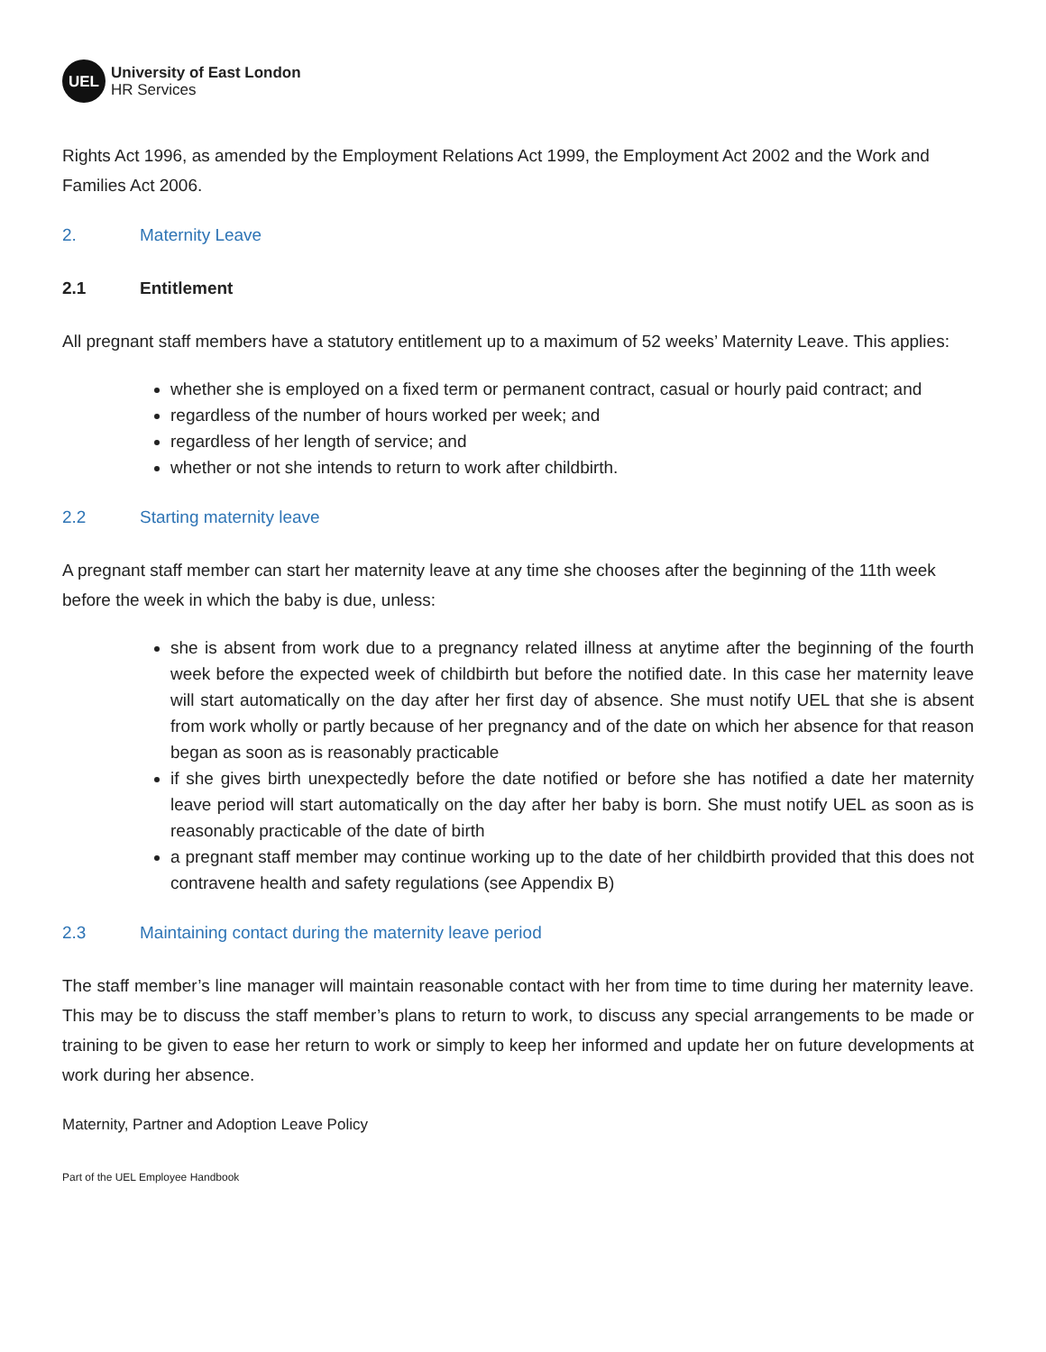UEL
University of East London
HR Services
Rights Act 1996, as amended by the Employment Relations Act 1999, the Employment Act 2002 and the Work and Families Act 2006.
2. Maternity Leave
2.1 Entitlement
All pregnant staff members have a statutory entitlement up to a maximum of 52 weeks’ Maternity Leave. This applies:
whether she is employed on a fixed term or permanent contract, casual or hourly paid contract; and
regardless of the number of hours worked per week; and
regardless of her length of service; and
whether or not she intends to return to work after childbirth.
2.2 Starting maternity leave
A pregnant staff member can start her maternity leave at any time she chooses after the beginning of the 11th week before the week in which the baby is due, unless:
she is absent from work due to a pregnancy related illness at anytime after the beginning of the fourth week before the expected week of childbirth but before the notified date. In this case her maternity leave will start automatically on the day after her first day of absence. She must notify UEL that she is absent from work wholly or partly because of her pregnancy and of the date on which her absence for that reason began as soon as is reasonably practicable
if she gives birth unexpectedly before the date notified or before she has notified a date her maternity leave period will start automatically on the day after her baby is born. She must notify UEL as soon as is reasonably practicable of the date of birth
a pregnant staff member may continue working up to the date of her childbirth provided that this does not contravene health and safety regulations (see Appendix B)
2.3 Maintaining contact during the maternity leave period
The staff member’s line manager will maintain reasonable contact with her from time to time during her maternity leave. This may be to discuss the staff member’s plans to return to work, to discuss any special arrangements to be made or training to be given to ease her return to work or simply to keep her informed and update her on future developments at work during her absence.
Maternity, Partner and Adoption Leave Policy
Part of the UEL Employee Handbook